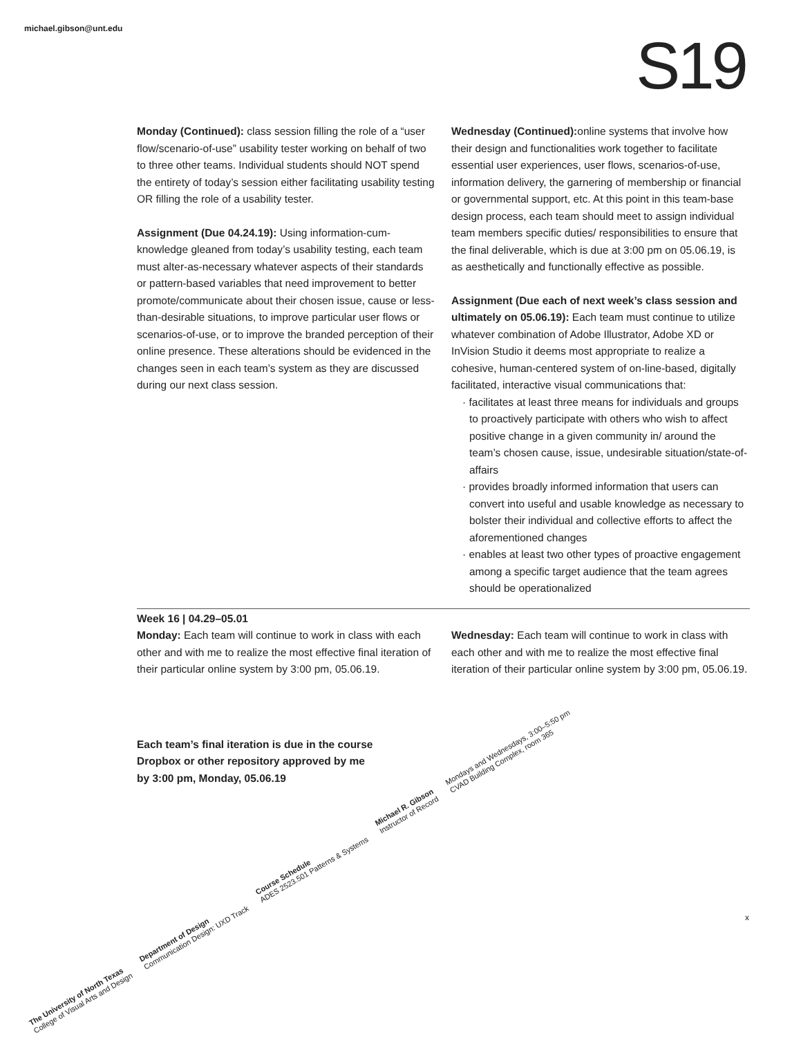michael.gibson@unt.edu S19
Monday (Continued): class session filling the role of a “user flow/scenario-of-use” usability tester working on behalf of two to three other teams. Individual students should NOT spend the entirety of today’s session either facilitating usability testing OR filling the role of a usability tester.
Assignment (Due 04.24.19): Using information-cum-knowledge gleaned from today’s usability testing, each team must alter-as-necessary whatever aspects of their standards or pattern-based variables that need improvement to better promote/communicate about their chosen issue, cause or less-than-desirable situations, to improve particular user flows or scenarios-of-use, or to improve the branded perception of their online presence. These alterations should be evidenced in the changes seen in each team’s system as they are discussed during our next class session.
Wednesday (Continued): online systems that involve how their design and functionalities work together to facilitate essential user experiences, user flows, scenarios-of-use, information delivery, the garnering of membership or financial or governmental support, etc. At this point in this team-base design process, each team should meet to assign individual team members specific duties/ responsibilities to ensure that the final deliverable, which is due at 3:00 pm on 05.06.19, is as aesthetically and functionally effective as possible.
Assignment (Due each of next week’s class session and ultimately on 05.06.19): Each team must continue to utilize whatever combination of Adobe Illustrator, Adobe XD or InVision Studio it deems most appropriate to realize a cohesive, human-centered system of on-line-based, digitally facilitated, interactive visual communications that:
· facilitates at least three means for individuals and groups to proactively participate with others who wish to affect positive change in a given community in/ around the team’s chosen cause, issue, undesirable situation/state-of-affairs
· provides broadly informed information that users can convert into useful and usable knowledge as necessary to bolster their individual and collective efforts to affect the aforementioned changes
· enables at least two other types of proactive engagement among a specific target audience that the team agrees should be operationalized
Week 16 | 04.29–05.01
Monday: Each team will continue to work in class with each other and with me to realize the most effective final iteration of their particular online system by 3:00 pm, 05.06.19.
Wednesday: Each team will continue to work in class with each other and with me to realize the most effective final iteration of their particular online system by 3:00 pm, 05.06.19.
Each team’s final iteration is due in the course
Dropbox or other repository approved by me
by 3:00 pm, Monday, 05.06.19
The University of North Texas
College of Visual Arts and Design
Department of Design
Communication Design: UXD Track
Course Schedule
ADES 2523.501 Patterns & Systems
Michael R. Gibson
Instructor of Record
Mondays and Wednesdays, 3:00–5:50 pm
CVAD Building Complex, room 365
x